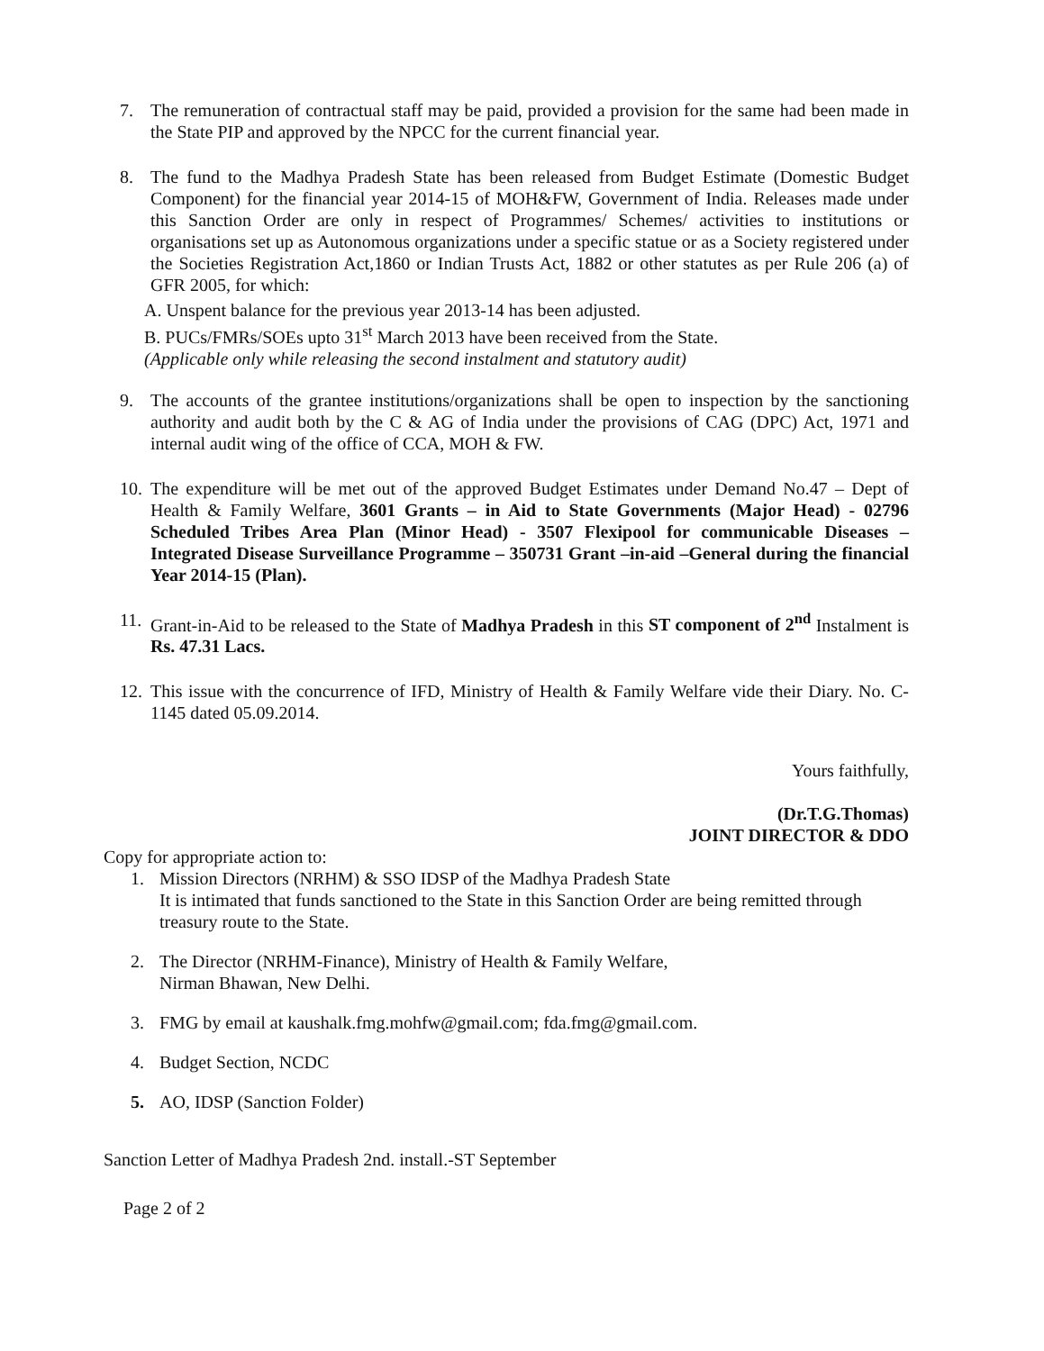7. The remuneration of contractual staff may be paid, provided a provision for the same had been made in the State PIP and approved by the NPCC for the current financial year.
8. The fund to the Madhya Pradesh State has been released from Budget Estimate (Domestic Budget Component) for the financial year 2014-15 of MOH&FW, Government of India. Releases made under this Sanction Order are only in respect of Programmes/ Schemes/ activities to institutions or organisations set up as Autonomous organizations under a specific statue or as a Society registered under the Societies Registration Act,1860 or Indian Trusts Act, 1882 or other statutes as per Rule 206 (a) of GFR 2005, for which:
A. Unspent balance for the previous year 2013-14 has been adjusted.
B. PUCs/FMRs/SOEs upto 31<sup>st</sup> March 2013 have been received from the State.
(Applicable only while releasing the second instalment and statutory audit)
9. The accounts of the grantee institutions/organizations shall be open to inspection by the sanctioning authority and audit both by the C & AG of India under the provisions of CAG (DPC) Act, 1971 and internal audit wing of the office of CCA, MOH & FW.
10. The expenditure will be met out of the approved Budget Estimates under Demand No.47 – Dept of Health & Family Welfare, 3601 Grants – in Aid to State Governments (Major Head) - 02796 Scheduled Tribes Area Plan (Minor Head) - 3507 Flexipool for communicable Diseases – Integrated Disease Surveillance Programme – 350731 Grant –in-aid –General during the financial Year 2014-15 (Plan).
11. Grant-in-Aid to be released to the State of Madhya Pradesh in this ST component of 2<sup>nd</sup> Instalment is Rs. 47.31 Lacs.
12. This issue with the concurrence of IFD, Ministry of Health & Family Welfare vide their Diary. No. C-1145 dated 05.09.2014.
Yours faithfully,
(Dr.T.G.Thomas)
JOINT DIRECTOR & DDO
Copy for appropriate action to:
1. Mission Directors (NRHM) & SSO IDSP of the Madhya Pradesh State
It is intimated that funds sanctioned to the State in this Sanction Order are being remitted through treasury route to the State.
2. The Director (NRHM-Finance), Ministry of Health & Family Welfare,
Nirman Bhawan, New Delhi.
3. FMG by email at kaushalk.fmg.mohfw@gmail.com; fda.fmg@gmail.com.
4. Budget Section, NCDC
5. AO, IDSP (Sanction Folder)
Sanction Letter of Madhya Pradesh 2nd. install.-ST September
Page 2 of 2